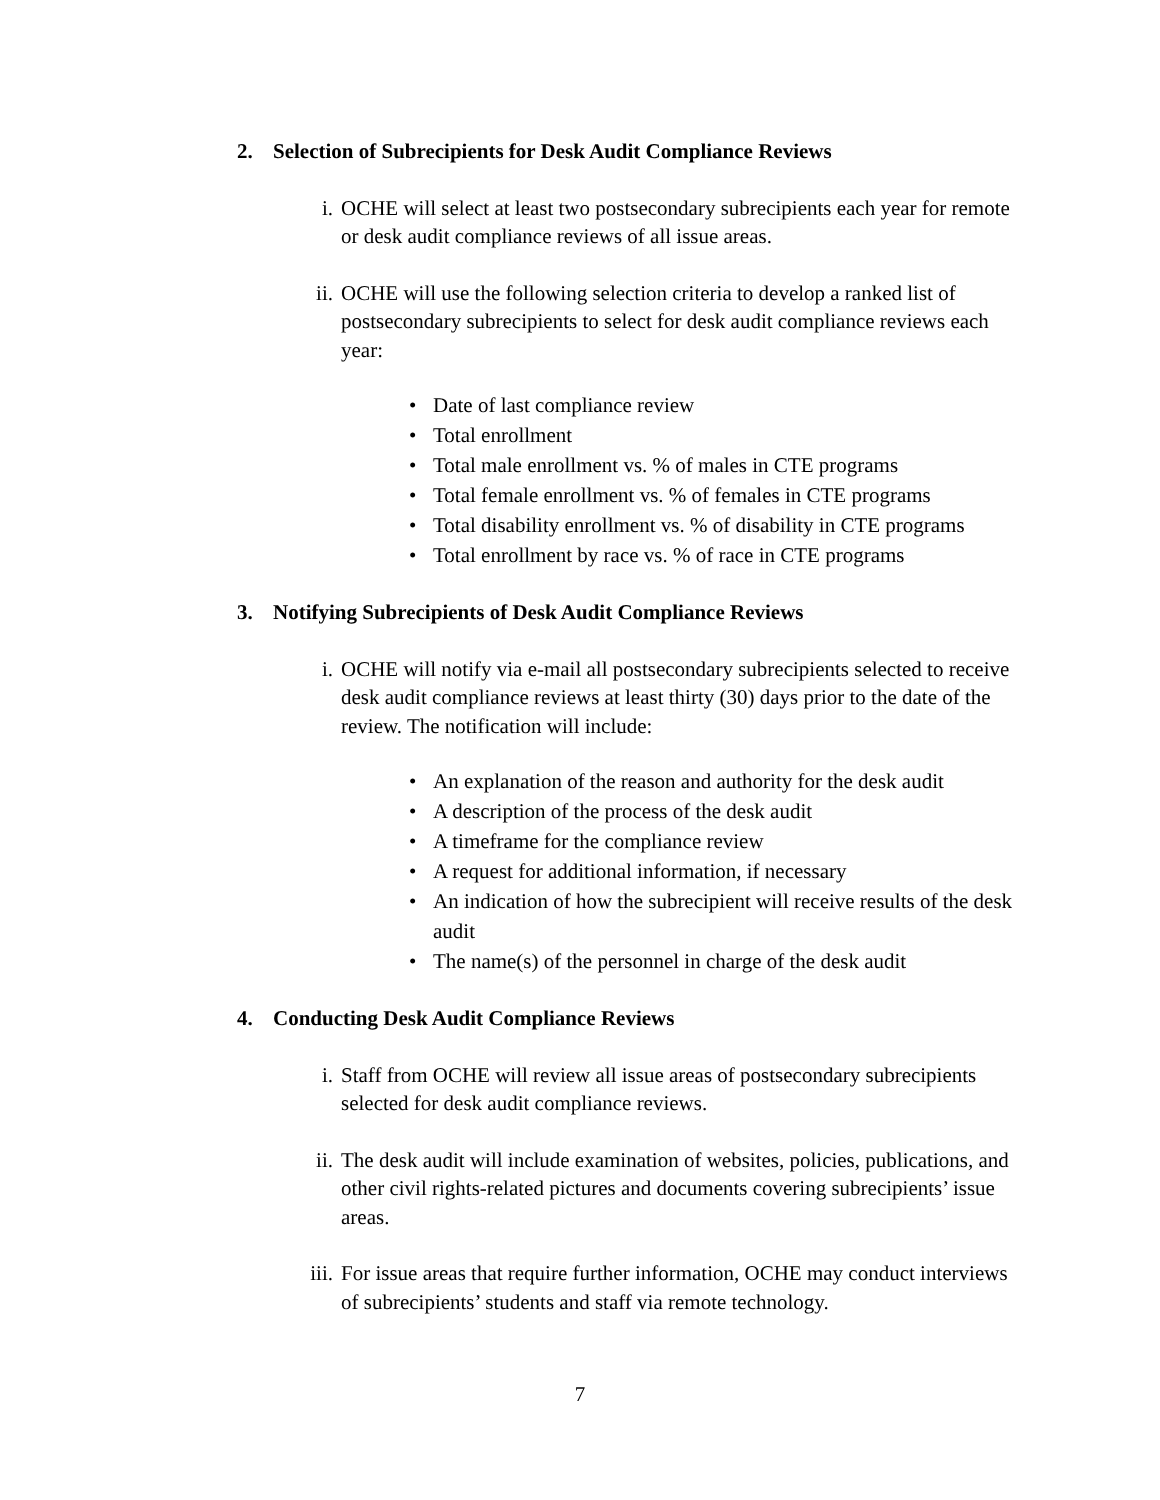2. Selection of Subrecipients for Desk Audit Compliance Reviews
i. OCHE will select at least two postsecondary subrecipients each year for remote or desk audit compliance reviews of all issue areas.
ii. OCHE will use the following selection criteria to develop a ranked list of postsecondary subrecipients to select for desk audit compliance reviews each year:
• Date of last compliance review
• Total enrollment
• Total male enrollment vs. % of males in CTE programs
• Total female enrollment vs. % of females in CTE programs
• Total disability enrollment vs. % of disability in CTE programs
• Total enrollment by race vs. % of race in CTE programs
3. Notifying Subrecipients of Desk Audit Compliance Reviews
i. OCHE will notify via e-mail all postsecondary subrecipients selected to receive desk audit compliance reviews at least thirty (30) days prior to the date of the review. The notification will include:
• An explanation of the reason and authority for the desk audit
• A description of the process of the desk audit
• A timeframe for the compliance review
• A request for additional information, if necessary
• An indication of how the subrecipient will receive results of the desk audit
• The name(s) of the personnel in charge of the desk audit
4. Conducting Desk Audit Compliance Reviews
i. Staff from OCHE will review all issue areas of postsecondary subrecipients selected for desk audit compliance reviews.
ii. The desk audit will include examination of websites, policies, publications, and other civil rights-related pictures and documents covering subrecipients’ issue areas.
iii. For issue areas that require further information, OCHE may conduct interviews of subrecipients’ students and staff via remote technology.
7